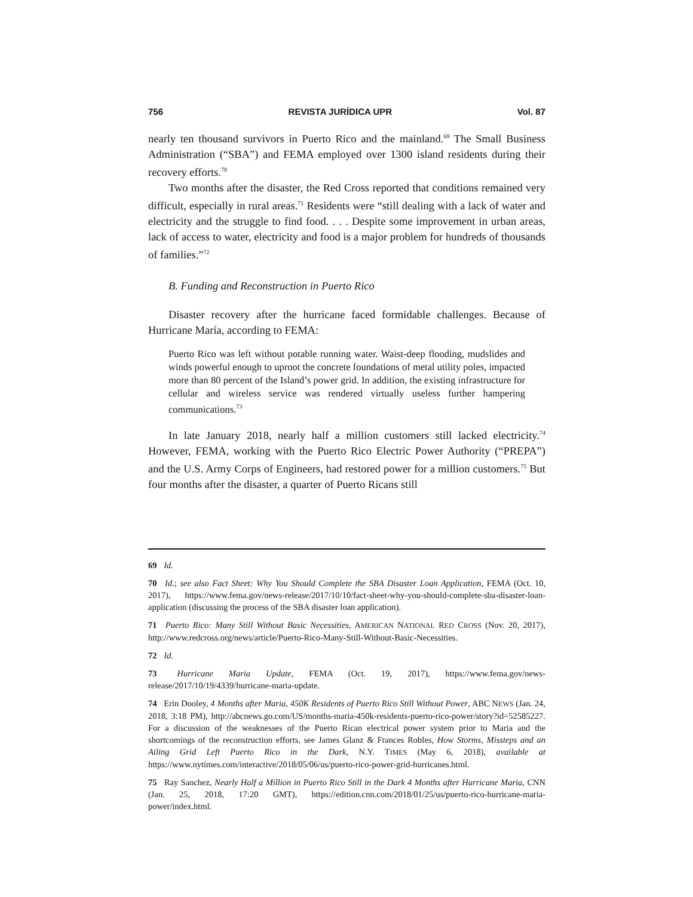756 REVISTA JURÍDICA UPR Vol. 87
nearly ten thousand survivors in Puerto Rico and the mainland.<sup>69</sup> The Small Business Administration (“SBA”) and FEMA employed over 1300 island residents during their recovery efforts.<sup>70</sup>
Two months after the disaster, the Red Cross reported that conditions remained very difficult, especially in rural areas.<sup>71</sup> Residents were “still dealing with a lack of water and electricity and the struggle to find food. . . . Despite some improvement in urban areas, lack of access to water, electricity and food is a major problem for hundreds of thousands of families.”<sup>72</sup>
B. Funding and Reconstruction in Puerto Rico
Disaster recovery after the hurricane faced formidable challenges. Because of Hurricane María, according to FEMA:
Puerto Rico was left without potable running water. Waist-deep flooding, mudslides and winds powerful enough to uproot the concrete foundations of metal utility poles, impacted more than 80 percent of the Island’s power grid. In addition, the existing infrastructure for cellular and wireless service was rendered virtually useless further hampering communications.<sup>73</sup>
In late January 2018, nearly half a million customers still lacked electricity.<sup>74</sup> However, FEMA, working with the Puerto Rico Electric Power Authority (“PREPA”) and the U.S. Army Corps of Engineers, had restored power for a million customers.<sup>75</sup> But four months after the disaster, a quarter of Puerto Ricans still
69 Id.
70 Id.; see also Fact Sheet: Why You Should Complete the SBA Disaster Loan Application, FEMA (Oct. 10, 2017), https://www.fema.gov/news-release/2017/10/10/fact-sheet-why-you-should-complete-sba-disaster-loan-application (discussing the process of the SBA disaster loan application).
71 Puerto Rico: Many Still Without Basic Necessities, AMERICAN NATIONAL RED CROSS (Nov. 20, 2017), http://www.redcross.org/news/article/Puerto-Rico-Many-Still-Without-Basic-Necessities.
72 Id.
73 Hurricane Maria Update, FEMA (Oct. 19, 2017), https://www.fema.gov/news-release/2017/10/19/4339/hurricane-maria-update.
74 Erin Dooley, 4 Months after Maria, 450K Residents of Puerto Rico Still Without Power, ABC NEWS (Jan. 24, 2018, 3:18 PM), http://abcnews.go.com/US/months-maria-450k-residents-puerto-rico-power/story?id=52585227. For a discussion of the weaknesses of the Puerto Rican electrical power system prior to Maria and the shortcomings of the reconstruction efforts, see James Glanz & Frances Robles, How Storms, Missteps and an Ailing Grid Left Puerto Rico in the Dark, N.Y. TIMES (May 6, 2018), available at https://www.nytimes.com/interactive/2018/05/06/us/puerto-rico-power-grid-hurricanes.html.
75 Ray Sanchez, Nearly Half a Million in Puerto Rico Still in the Dark 4 Months after Hurricane Maria, CNN (Jan. 25, 2018, 17:20 GMT), https://edition.cnn.com/2018/01/25/us/puerto-rico-hurricane-maria-power/index.html.